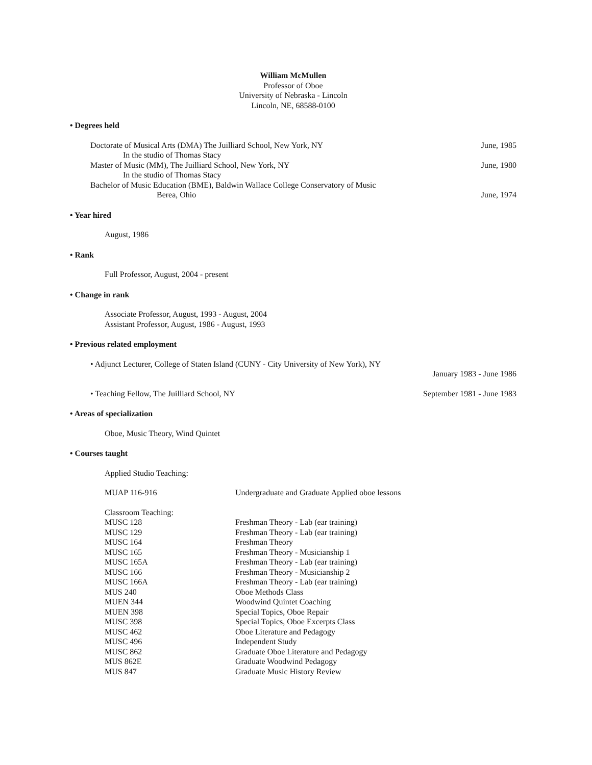William McMullen
Professor of Oboe
University of Nebraska - Lincoln
Lincoln, NE, 68588-0100
• Degrees held
Doctorate of Musical Arts (DMA) The Juilliard School, New York, NY June, 1985
In the studio of Thomas Stacy
Master of Music (MM), The Juilliard School, New York, NY June, 1980
In the studio of Thomas Stacy
Bachelor of Music Education (BME), Baldwin Wallace College Conservatory of Music
Berea, Ohio June, 1974
• Year hired
August, 1986
• Rank
Full Professor, August, 2004 - present
• Change in rank
Associate Professor, August, 1993 - August, 2004
Assistant Professor, August, 1986 - August, 1993
• Previous related employment
• Adjunct Lecturer, College of Staten Island (CUNY - City University of New York), NY
January 1983 - June 1986
• Teaching Fellow, The Juilliard School, NY September 1981 - June 1983
• Areas of specialization
Oboe, Music Theory, Wind Quintet
• Courses taught
Applied Studio Teaching:
| MUAP 116-916 | Undergraduate and Graduate Applied oboe lessons |
Classroom Teaching:
| MUSC 128 | Freshman Theory - Lab (ear training) |
| MUSC 129 | Freshman Theory - Lab (ear training) |
| MUSC 164 | Freshman Theory |
| MUSC 165 | Freshman Theory - Musicianship 1 |
| MUSC 165A | Freshman Theory - Lab (ear training) |
| MUSC 166 | Freshman Theory - Musicianship 2 |
| MUSC 166A | Freshman Theory - Lab (ear training) |
| MUS 240 | Oboe Methods Class |
| MUEN 344 | Woodwind Quintet Coaching |
| MUEN 398 | Special Topics, Oboe Repair |
| MUSC 398 | Special Topics, Oboe Excerpts Class |
| MUSC 462 | Oboe Literature and Pedagogy |
| MUSC 496 | Independent Study |
| MUSC 862 | Graduate Oboe Literature and Pedagogy |
| MUS 862E | Graduate Woodwind Pedagogy |
| MUS 847 | Graduate Music History Review |